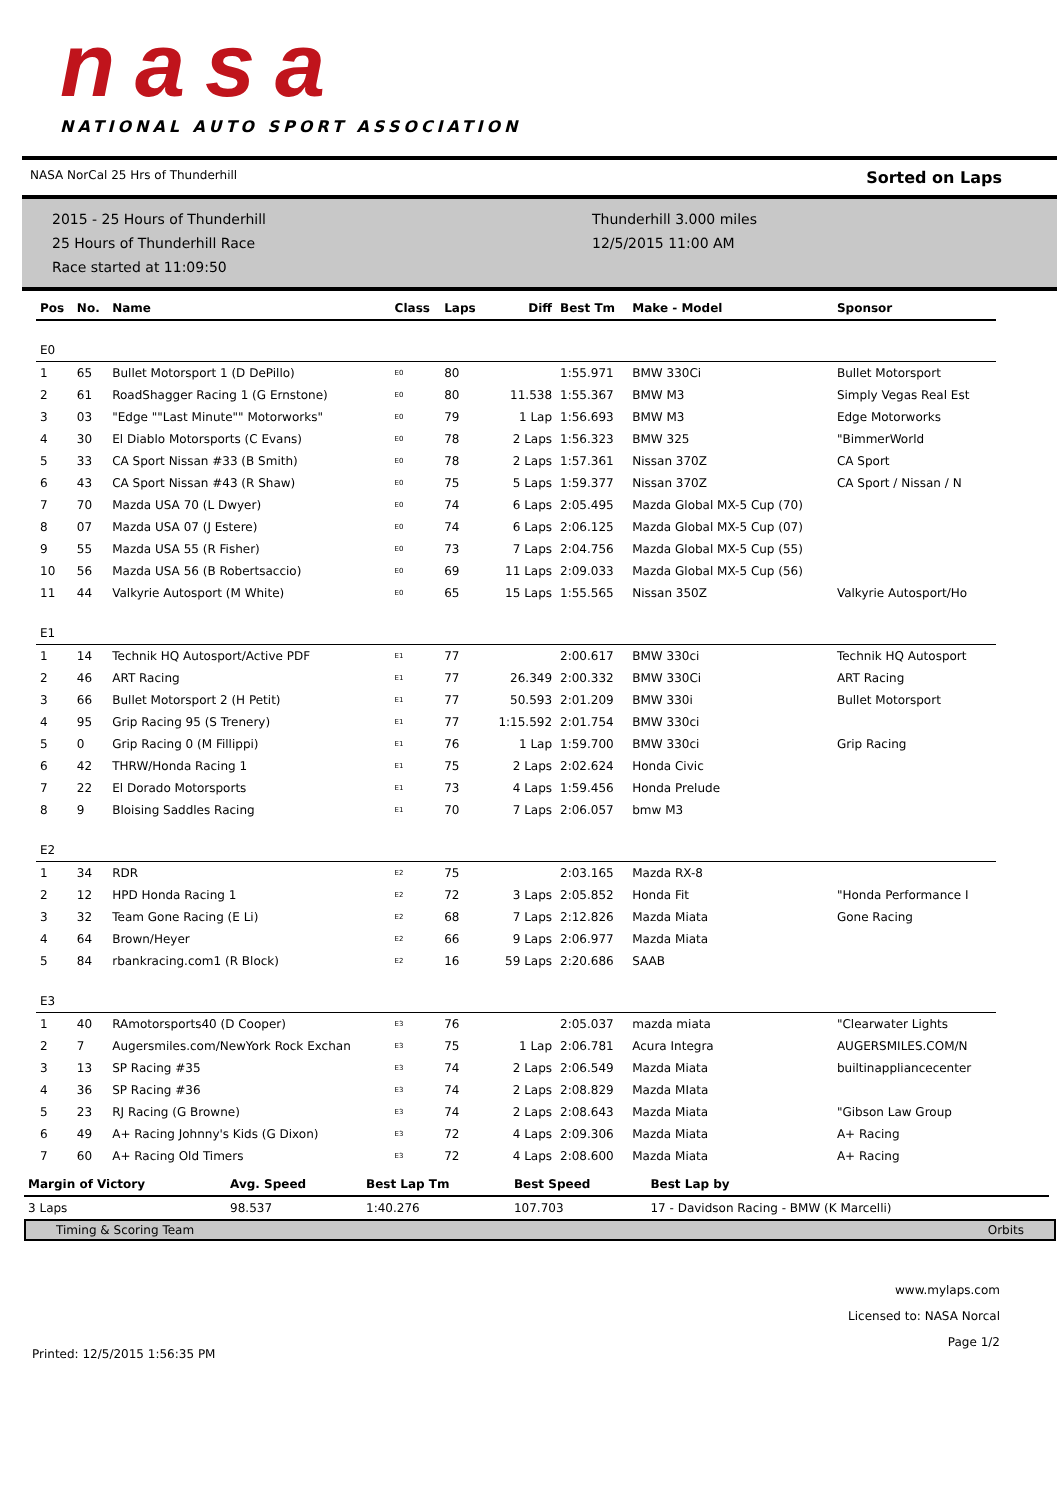nasa
NATIONAL AUTO SPORT ASSOCIATION
NASA NorCal 25 Hrs of Thunderhill Sorted on Laps
2015 - 25 Hours of Thunderhill
25 Hours of Thunderhill Race
Race started at 11:09:50
Thunderhill 3.000 miles
12/5/2015 11:00 AM
| Pos | No. | Name | Class | Laps | Diff | Best Tm | Make - Model | Sponsor |
| --- | --- | --- | --- | --- | --- | --- | --- | --- |
| E0 | | | | | | | | |
| 1 | 65 | Bullet Motorsport 1 (D DePillo) | E0 | 80 | | 1:55.971 | BMW 330Ci | Bullet Motorsport |
| 2 | 61 | RoadShagger Racing 1 (G Ernstone) | E0 | 80 | 11.538 | 1:55.367 | BMW M3 | Simply Vegas Real Est |
| 3 | 03 | "Edge ""Last Minute"" Motorworks" | E0 | 79 | 1 Lap | 1:56.693 | BMW M3 | Edge Motorworks |
| 4 | 30 | El Diablo Motorsports (C Evans) | E0 | 78 | 2 Laps | 1:56.323 | BMW 325 | "BimmerWorld |
| 5 | 33 | CA Sport Nissan #33 (B Smith) | E0 | 78 | 2 Laps | 1:57.361 | Nissan 370Z | CA Sport |
| 6 | 43 | CA Sport Nissan #43 (R Shaw) | E0 | 75 | 5 Laps | 1:59.377 | Nissan 370Z | CA Sport / Nissan / N |
| 7 | 70 | Mazda USA 70 (L Dwyer) | E0 | 74 | 6 Laps | 2:05.495 | Mazda Global MX-5 Cup (70) | |
| 8 | 07 | Mazda USA 07 (J Estere) | E0 | 74 | 6 Laps | 2:06.125 | Mazda Global MX-5 Cup (07) | |
| 9 | 55 | Mazda USA 55 (R Fisher) | E0 | 73 | 7 Laps | 2:04.756 | Mazda Global MX-5 Cup (55) | |
| 10 | 56 | Mazda USA 56 (B Robertsaccio) | E0 | 69 | 11 Laps | 2:09.033 | Mazda Global MX-5 Cup (56) | |
| 11 | 44 | Valkyrie Autosport (M White) | E0 | 65 | 15 Laps | 1:55.565 | Nissan 350Z | Valkyrie Autosport/Ho |
| E1 | | | | | | | | |
| 1 | 14 | Technik HQ Autosport/Active PDF | E1 | 77 | | 2:00.617 | BMW 330ci | Technik HQ Autosport |
| 2 | 46 | ART Racing | E1 | 77 | 26.349 | 2:00.332 | BMW 330Ci | ART Racing |
| 3 | 66 | Bullet Motorsport 2 (H Petit) | E1 | 77 | 50.593 | 2:01.209 | BMW 330i | Bullet Motorsport |
| 4 | 95 | Grip Racing 95 (S Trenery) | E1 | 77 | 1:15.592 | 2:01.754 | BMW 330ci | |
| 5 | 0 | Grip Racing 0 (M Fillippi) | E1 | 76 | 1 Lap | 1:59.700 | BMW 330ci | Grip Racing |
| 6 | 42 | THRW/Honda Racing 1 | E1 | 75 | 2 Laps | 2:02.624 | Honda Civic | |
| 7 | 22 | El Dorado Motorsports | E1 | 73 | 4 Laps | 1:59.456 | Honda Prelude | |
| 8 | 9 | Bloising Saddles Racing | E1 | 70 | 7 Laps | 2:06.057 | bmw M3 | |
| E2 | | | | | | | | |
| 1 | 34 | RDR | E2 | 75 | | 2:03.165 | Mazda RX-8 | |
| 2 | 12 | HPD Honda Racing 1 | E2 | 72 | 3 Laps | 2:05.852 | Honda Fit | "Honda Performance I |
| 3 | 32 | Team Gone Racing (E Li) | E2 | 68 | 7 Laps | 2:12.826 | Mazda Miata | Gone Racing |
| 4 | 64 | Brown/Heyer | E2 | 66 | 9 Laps | 2:06.977 | Mazda Miata | |
| 5 | 84 | rbankracing.com1 (R Block) | E2 | 16 | 59 Laps | 2:20.686 | SAAB | |
| E3 | | | | | | | | |
| 1 | 40 | RAmotorsports40 (D Cooper) | E3 | 76 | | 2:05.037 | mazda miata | "Clearwater Lights |
| 2 | 7 | Augersmiles.com/NewYork Rock Exchan | E3 | 75 | 1 Lap | 2:06.781 | Acura Integra | AUGERSMILES.COM/N |
| 3 | 13 | SP Racing #35 | E3 | 74 | 2 Laps | 2:06.549 | Mazda Miata | builtinappliancecenter |
| 4 | 36 | SP Racing #36 | E3 | 74 | 2 Laps | 2:08.829 | Mazda MIata | |
| 5 | 23 | RJ Racing (G Browne) | E3 | 74 | 2 Laps | 2:08.643 | Mazda Miata | "Gibson Law Group |
| 6 | 49 | A+ Racing Johnny's Kids (G Dixon) | E3 | 72 | 4 Laps | 2:09.306 | Mazda Miata | A+ Racing |
| 7 | 60 | A+ Racing Old Timers | E3 | 72 | 4 Laps | 2:08.600 | Mazda Miata | A+ Racing |
| Margin of Victory | Avg. Speed | Best Lap Tm | Best Speed | Best Lap by |
| --- | --- | --- | --- | --- |
| 3 Laps | 98.537 | 1:40.276 | 107.703 | 17 - Davidson Racing - BMW (K Marcelli) |
Timing & Scoring Team Orbits
Printed: 12/5/2015 1:56:35 PM
www.mylaps.com
Licensed to: NASA Norcal
Page 1/2